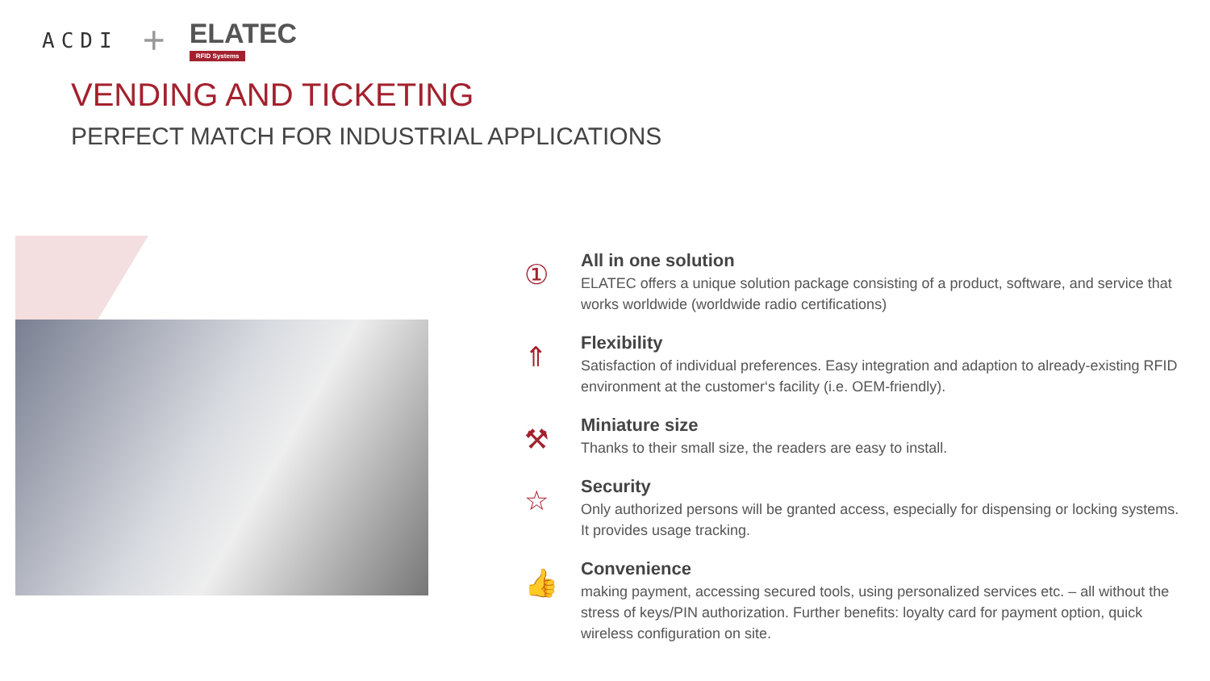ACDI +
ELATEC
RFID Systems
VENDING AND TICKETING
PERFECT MATCH FOR INDUSTRIAL APPLICATIONS
①
All in one solution
ELATEC offers a unique solution package consisting of a product, software, and service that works worldwide (worldwide radio certifications)
⇑
Flexibility
Satisfaction of individual preferences. Easy integration and adaption to already-existing RFID environment at the customer‘s facility (i.e. OEM-friendly).
⚒
Miniature size
Thanks to their small size, the readers are easy to install.
☆
Security
Only authorized persons will be granted access, especially for dispensing or locking systems. It provides usage tracking.
👍
Convenience
making payment, accessing secured tools, using personalized services etc. – all without the stress of keys/PIN authorization. Further benefits: loyalty card for payment option, quick wireless configuration on site.